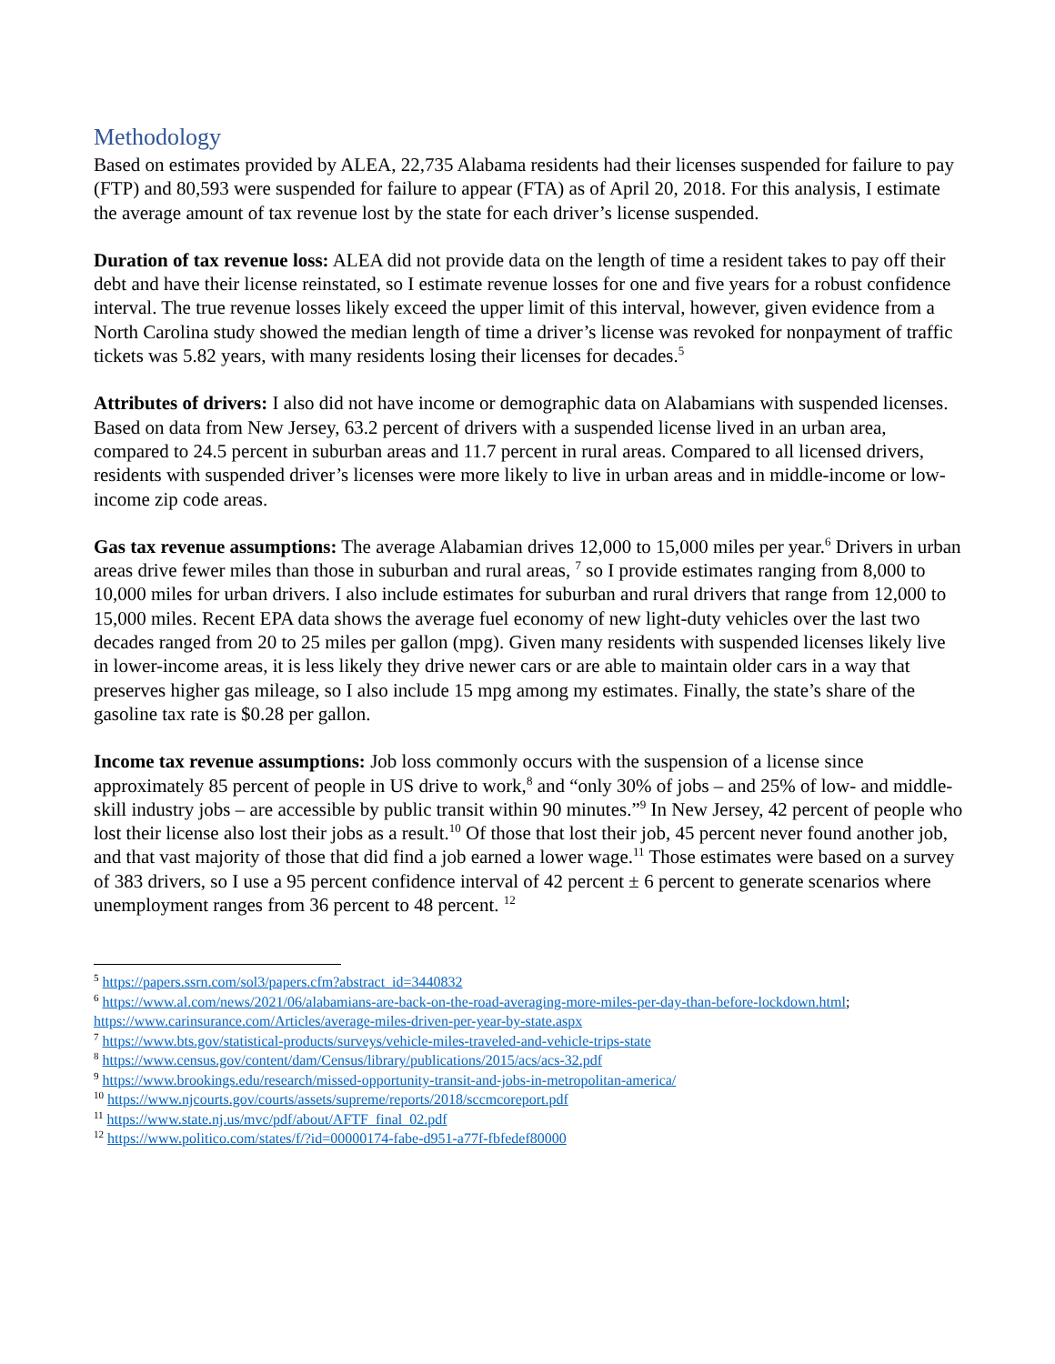Methodology
Based on estimates provided by ALEA, 22,735 Alabama residents had their licenses suspended for failure to pay (FTP) and 80,593 were suspended for failure to appear (FTA) as of April 20, 2018. For this analysis, I estimate the average amount of tax revenue lost by the state for each driver’s license suspended.
Duration of tax revenue loss: ALEA did not provide data on the length of time a resident takes to pay off their debt and have their license reinstated, so I estimate revenue losses for one and five years for a robust confidence interval. The true revenue losses likely exceed the upper limit of this interval, however, given evidence from a North Carolina study showed the median length of time a driver’s license was revoked for nonpayment of traffic tickets was 5.82 years, with many residents losing their licenses for decades.<sup>5</sup>
Attributes of drivers: I also did not have income or demographic data on Alabamians with suspended licenses. Based on data from New Jersey, 63.2 percent of drivers with a suspended license lived in an urban area, compared to 24.5 percent in suburban areas and 11.7 percent in rural areas. Compared to all licensed drivers, residents with suspended driver’s licenses were more likely to live in urban areas and in middle-income or low-income zip code areas.
Gas tax revenue assumptions: The average Alabamian drives 12,000 to 15,000 miles per year.<sup>6</sup> Drivers in urban areas drive fewer miles than those in suburban and rural areas, <sup>7</sup> so I provide estimates ranging from 8,000 to 10,000 miles for urban drivers. I also include estimates for suburban and rural drivers that range from 12,000 to 15,000 miles. Recent EPA data shows the average fuel economy of new light-duty vehicles over the last two decades ranged from 20 to 25 miles per gallon (mpg). Given many residents with suspended licenses likely live in lower-income areas, it is less likely they drive newer cars or are able to maintain older cars in a way that preserves higher gas mileage, so I also include 15 mpg among my estimates. Finally, the state’s share of the gasoline tax rate is $0.28 per gallon.
Income tax revenue assumptions: Job loss commonly occurs with the suspension of a license since approximately 85 percent of people in US drive to work,<sup>8</sup> and “only 30% of jobs – and 25% of low- and middle-skill industry jobs – are accessible by public transit within 90 minutes.”<sup>9</sup> In New Jersey, 42 percent of people who lost their license also lost their jobs as a result.<sup>10</sup> Of those that lost their job, 45 percent never found another job, and that vast majority of those that did find a job earned a lower wage.<sup>11</sup> Those estimates were based on a survey of 383 drivers, so I use a 95 percent confidence interval of 42 percent ± 6 percent to generate scenarios where unemployment ranges from 36 percent to 48 percent. <sup>12</sup>
<sup>5</sup> https://papers.ssrn.com/sol3/papers.cfm?abstract_id=3440832
<sup>6</sup> https://www.al.com/news/2021/06/alabamians-are-back-on-the-road-averaging-more-miles-per-day-than-before-lockdown.html; https://www.carinsurance.com/Articles/average-miles-driven-per-year-by-state.aspx
<sup>7</sup> https://www.bts.gov/statistical-products/surveys/vehicle-miles-traveled-and-vehicle-trips-state
<sup>8</sup> https://www.census.gov/content/dam/Census/library/publications/2015/acs/acs-32.pdf
<sup>9</sup> https://www.brookings.edu/research/missed-opportunity-transit-and-jobs-in-metropolitan-america/
<sup>10</sup> https://www.njcourts.gov/courts/assets/supreme/reports/2018/sccmcoreport.pdf
<sup>11</sup> https://www.state.nj.us/mvc/pdf/about/AFTF_final_02.pdf
<sup>12</sup> https://www.politico.com/states/f/?id=00000174-fabe-d951-a77f-fbfedef80000